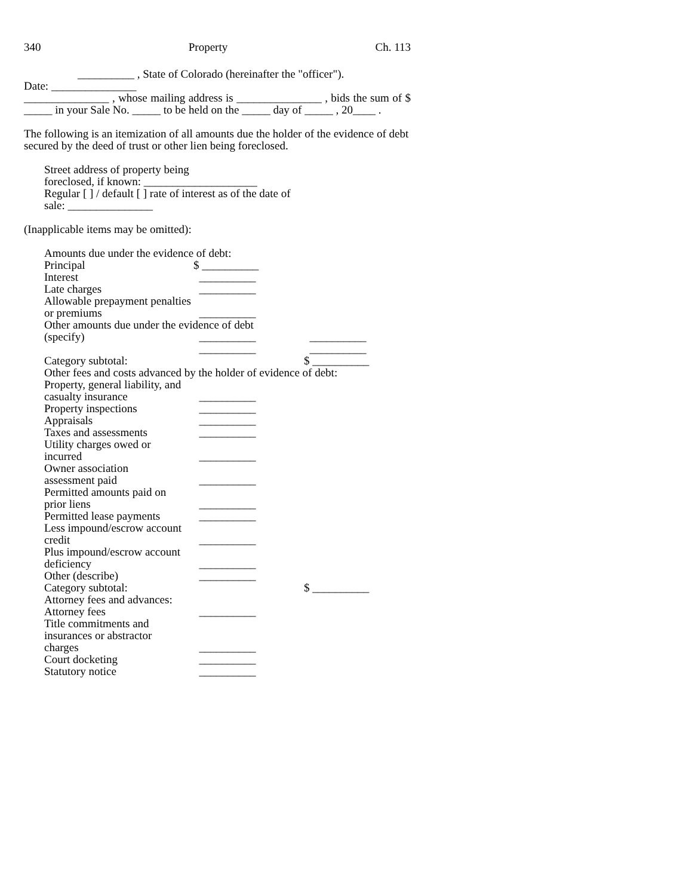340 Property Ch. 113
__________ , State of Colorado (hereinafter the "officer").
Date: _______________
_______________ , whose mailing address is _______________ , bids the sum of $ _____ in your Sale No. _____ to be held on the _____ day of _____ , 20____ .
The following is an itemization of all amounts due the holder of the evidence of debt secured by the deed of trust or other lien being foreclosed.
Street address of property being
foreclosed, if known: ____________________
Regular [ ] / default [ ] rate of interest as of the date of
sale: _______________
(Inapplicable items may be omitted):
| Amounts due under the evidence of debt: | | |
| Principal | $ __________ | |
| Interest | __________ | |
| Late charges | __________ | |
| Allowable prepayment penalties or premiums | __________ | |
| Other amounts due under the evidence of debt | | |
| (specify) | __________ | __________ |
| | __________ | __________ |
| Category subtotal: | | $ __________ |
| Other fees and costs advanced by the holder of evidence of debt: | | |
| Property, general liability, and casualty insurance | __________ | |
| Property inspections | __________ | |
| Appraisals | __________ | |
| Taxes and assessments | __________ | |
| Utility charges owed or incurred | __________ | |
| Owner association assessment paid | __________ | |
| Permitted amounts paid on prior liens | __________ | |
| Permitted lease payments | __________ | |
| Less impound/escrow account credit | __________ | |
| Plus impound/escrow account deficiency | __________ | |
| Other (describe) | __________ | |
| Category subtotal: | | $ __________ |
| Attorney fees and advances: | | |
| Attorney fees | __________ | |
| Title commitments and insurances or abstractor charges | __________ | |
| Court docketing | __________ | |
| Statutory notice | __________ | |